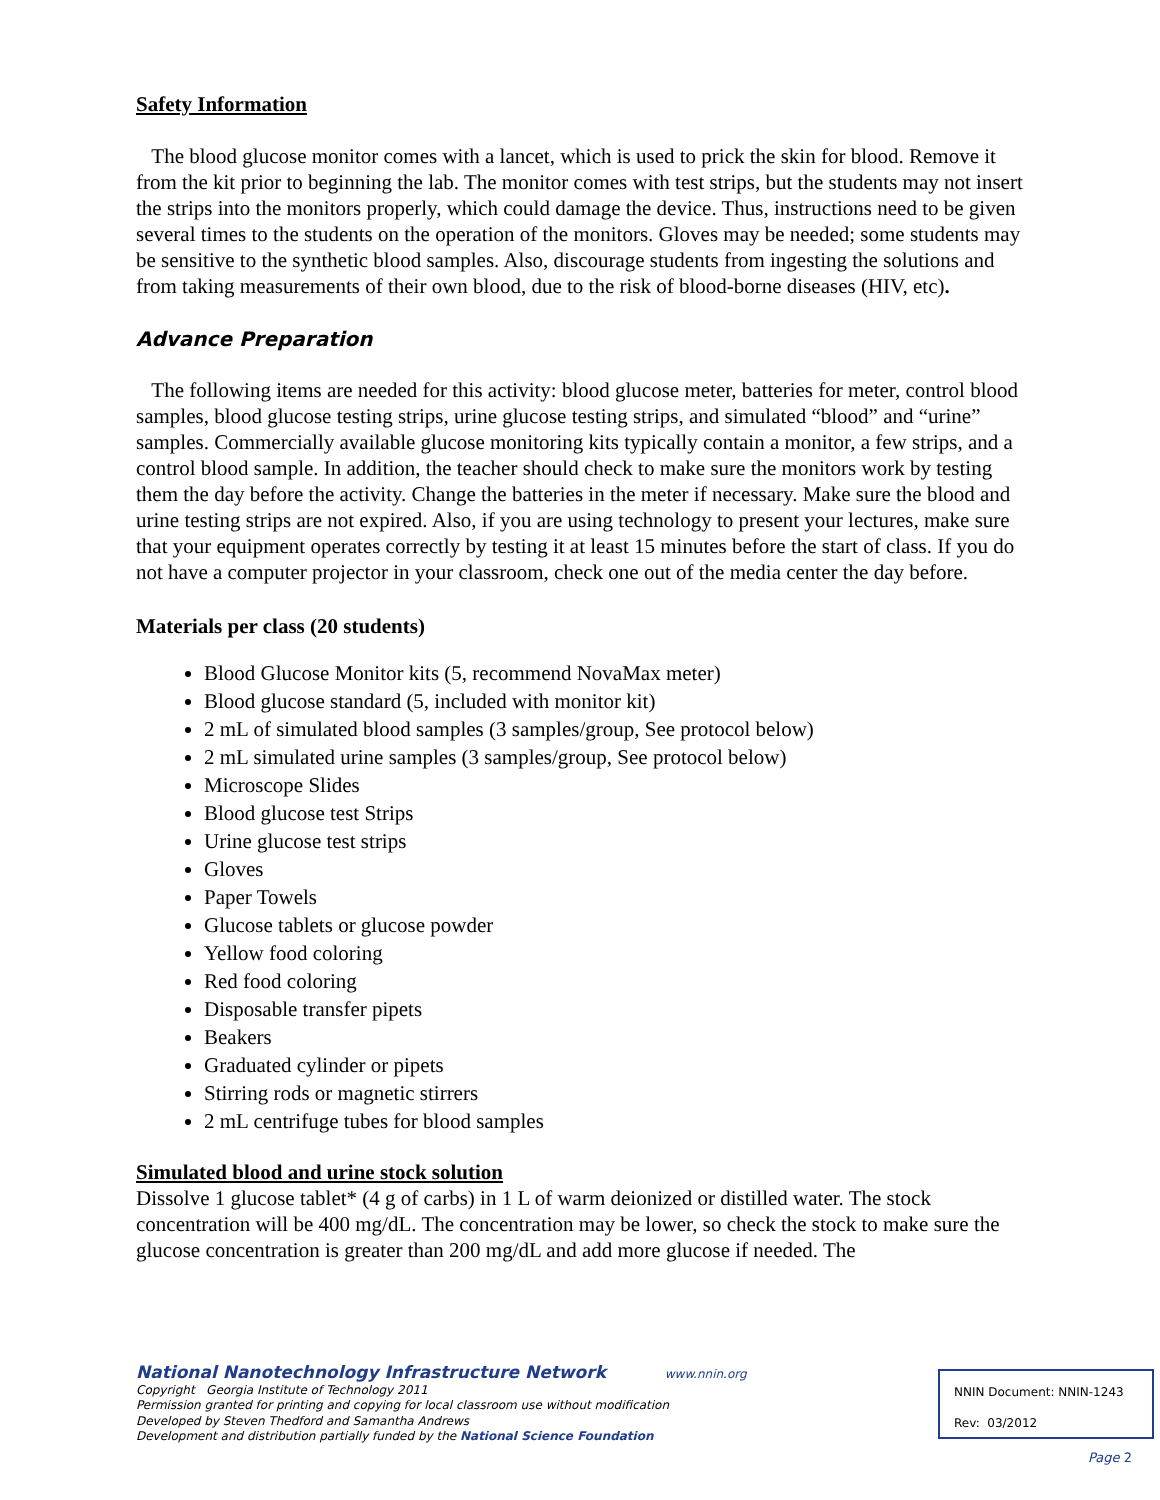Safety Information
The blood glucose monitor comes with a lancet, which is used to prick the skin for blood. Remove it from the kit prior to beginning the lab. The monitor comes with test strips, but the students may not insert the strips into the monitors properly, which could damage the device. Thus, instructions need to be given several times to the students on the operation of the monitors. Gloves may be needed; some students may be sensitive to the synthetic blood samples. Also, discourage students from ingesting the solutions and from taking measurements of their own blood, due to the risk of blood-borne diseases (HIV, etc).
Advance Preparation
The following items are needed for this activity: blood glucose meter, batteries for meter, control blood samples, blood glucose testing strips, urine glucose testing strips, and simulated “blood” and “urine” samples. Commercially available glucose monitoring kits typically contain a monitor, a few strips, and a control blood sample. In addition, the teacher should check to make sure the monitors work by testing them the day before the activity. Change the batteries in the meter if necessary. Make sure the blood and urine testing strips are not expired. Also, if you are using technology to present your lectures, make sure that your equipment operates correctly by testing it at least 15 minutes before the start of class. If you do not have a computer projector in your classroom, check one out of the media center the day before.
Materials per class (20 students)
Blood Glucose Monitor kits (5, recommend NovaMax meter)
Blood glucose standard (5, included with monitor kit)
2 mL of simulated blood samples (3 samples/group, See protocol below)
2 mL simulated urine samples (3 samples/group, See protocol below)
Microscope Slides
Blood glucose test Strips
Urine glucose test strips
Gloves
Paper Towels
Glucose tablets or glucose powder
Yellow food coloring
Red food coloring
Disposable transfer pipets
Beakers
Graduated cylinder or pipets
Stirring rods or magnetic stirrers
2 mL centrifuge tubes for blood samples
Simulated blood and urine stock solution
Dissolve 1 glucose tablet* (4 g of carbs) in 1 L of warm deionized or distilled water. The stock concentration will be 400 mg/dL. The concentration may be lower, so check the stock to make sure the glucose concentration is greater than 200 mg/dL and add more glucose if needed. The
National Nanotechnology Infrastructure Network www.nnin.org
Copyright Georgia Institute of Technology 2011
Permission granted for printing and copying for local classroom use without modification
Developed by Steven Thedford and Samantha Andrews
Development and distribution partially funded by the National Science Foundation
NNIN Document: NNIN-1243
Rev: 03/2012
Page 2